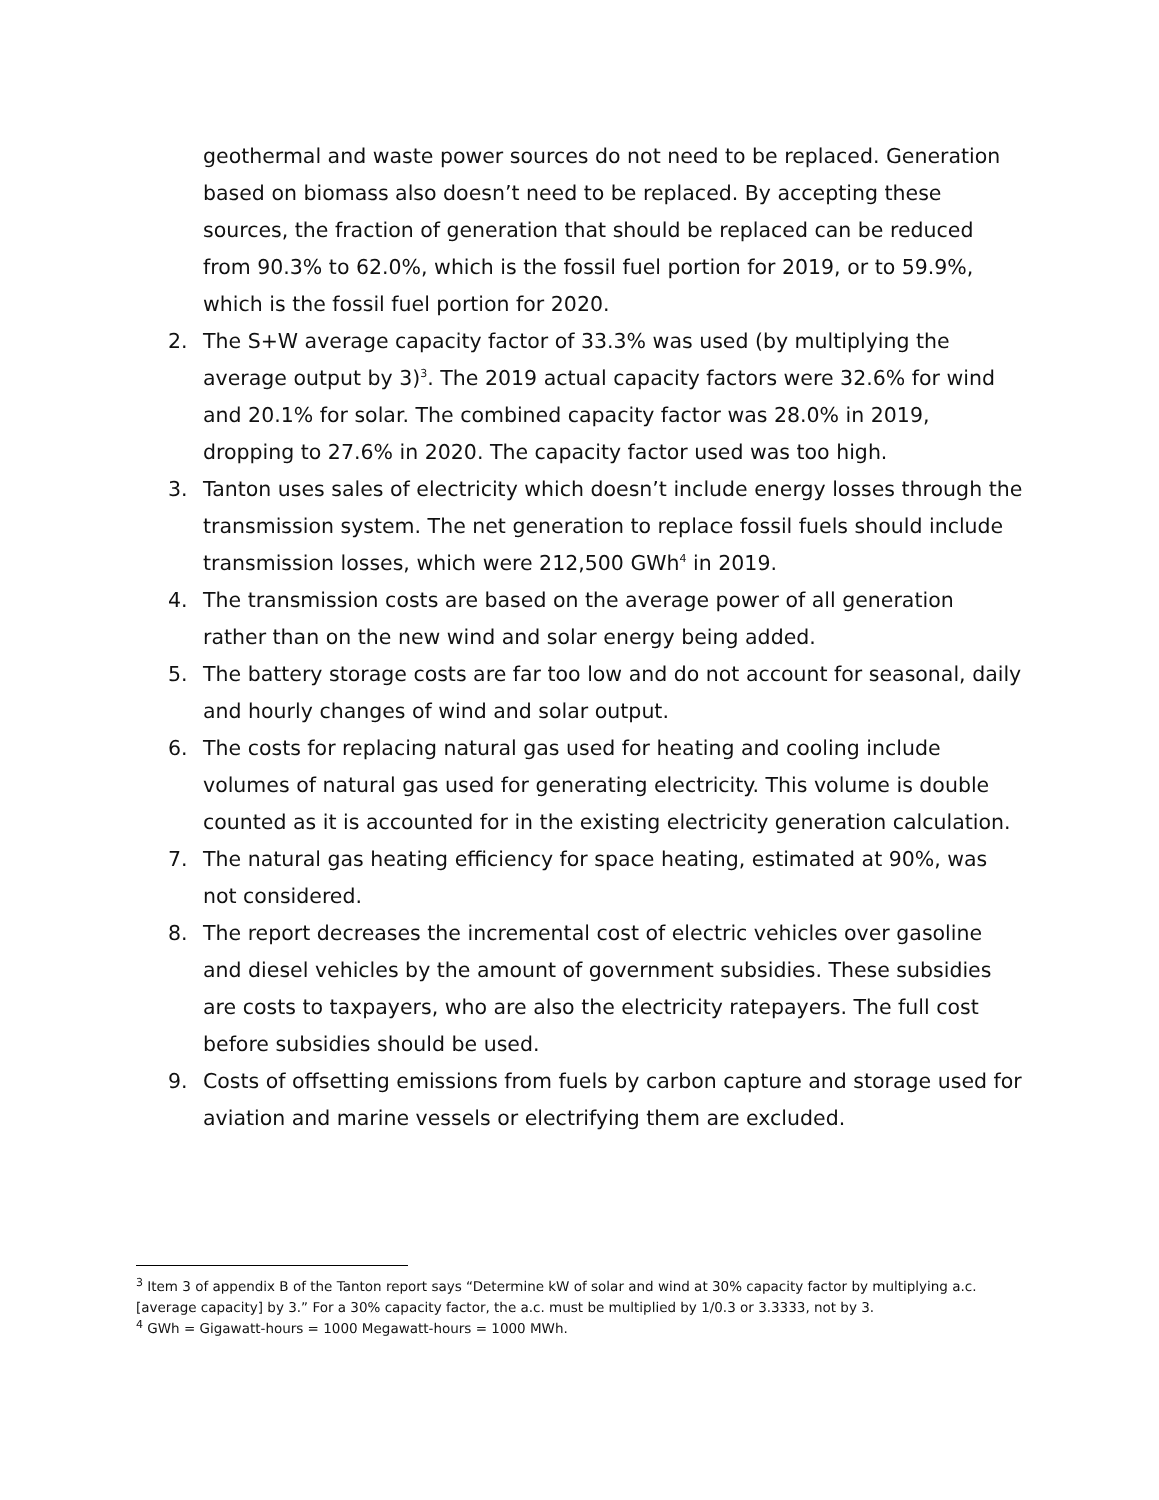geothermal and waste power sources do not need to be replaced. Generation based on biomass also doesn’t need to be replaced. By accepting these sources, the fraction of generation that should be replaced can be reduced from 90.3% to 62.0%, which is the fossil fuel portion for 2019, or to 59.9%, which is the fossil fuel portion for 2020.
2. The S+W average capacity factor of 33.3% was used (by multiplying the average output by 3)<sup>3</sup>. The 2019 actual capacity factors were 32.6% for wind and 20.1% for solar. The combined capacity factor was 28.0% in 2019, dropping to 27.6% in 2020. The capacity factor used was too high.
3. Tanton uses sales of electricity which doesn’t include energy losses through the transmission system. The net generation to replace fossil fuels should include transmission losses, which were 212,500 GWh<sup>4</sup> in 2019.
4. The transmission costs are based on the average power of all generation rather than on the new wind and solar energy being added.
5. The battery storage costs are far too low and do not account for seasonal, daily and hourly changes of wind and solar output.
6. The costs for replacing natural gas used for heating and cooling include volumes of natural gas used for generating electricity. This volume is double counted as it is accounted for in the existing electricity generation calculation.
7. The natural gas heating efficiency for space heating, estimated at 90%, was not considered.
8. The report decreases the incremental cost of electric vehicles over gasoline and diesel vehicles by the amount of government subsidies. These subsidies are costs to taxpayers, who are also the electricity ratepayers. The full cost before subsidies should be used.
9. Costs of offsetting emissions from fuels by carbon capture and storage used for aviation and marine vessels or electrifying them are excluded.
<sup>3</sup> Item 3 of appendix B of the Tanton report says “Determine kW of solar and wind at 30% capacity factor by multiplying a.c.[average capacity] by 3.” For a 30% capacity factor, the a.c. must be multiplied by 1/0.3 or 3.3333, not by 3.
<sup>4</sup> GWh = Gigawatt-hours = 1000 Megawatt-hours = 1000 MWh.